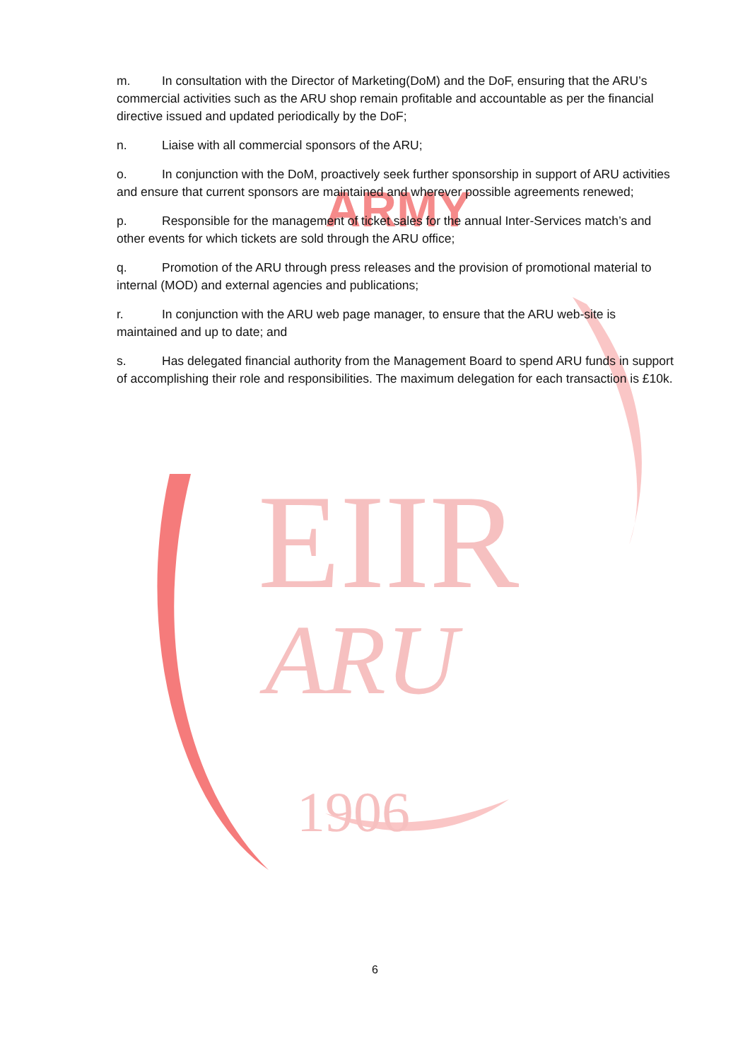EIIR
ARU
1906
ARMY
m. In consultation with the Director of Marketing(DoM) and the DoF, ensuring that the ARU’s commercial activities such as the ARU shop remain profitable and accountable as per the financial directive issued and updated periodically by the DoF;
n. Liaise with all commercial sponsors of the ARU;
o. In conjunction with the DoM, proactively seek further sponsorship in support of ARU activities and ensure that current sponsors are maintained and wherever possible agreements renewed;
p. Responsible for the management of ticket sales for the annual Inter-Services match’s and other events for which tickets are sold through the ARU office;
q. Promotion of the ARU through press releases and the provision of promotional material to internal (MOD) and external agencies and publications;
r. In conjunction with the ARU web page manager, to ensure that the ARU web-site is maintained and up to date; and
s. Has delegated financial authority from the Management Board to spend ARU funds in support of accomplishing their role and responsibilities. The maximum delegation for each transaction is £10k.
6